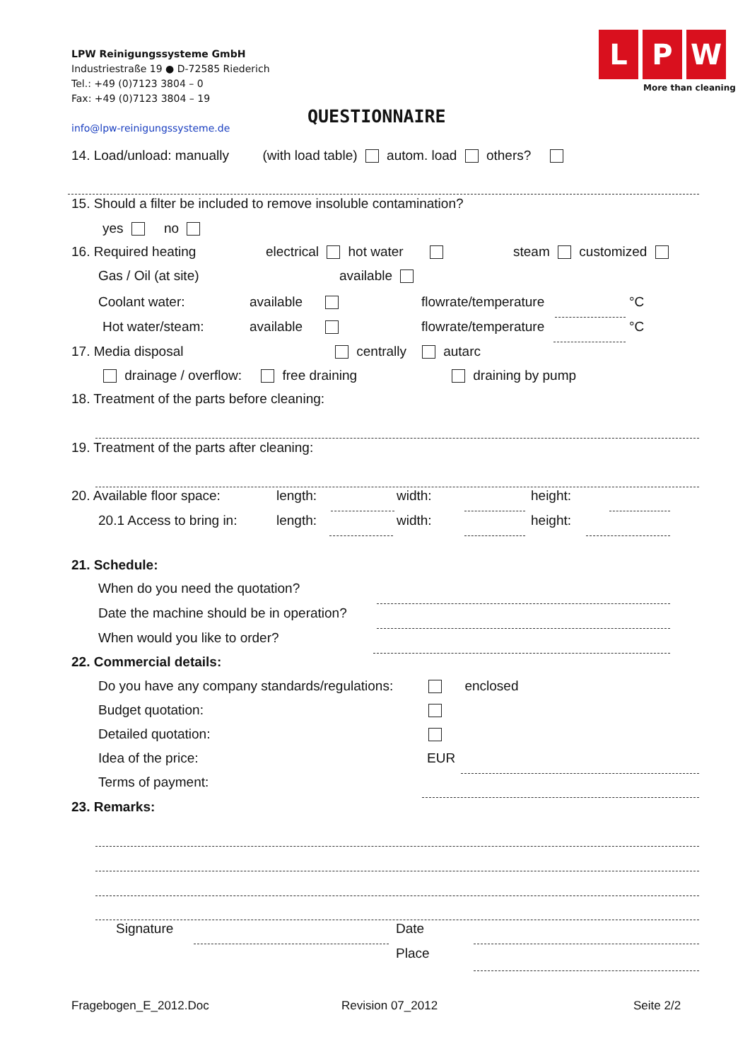LPW Reinigungssysteme GmbH
Industriestraße 19 ● D-72585 Riederich
Tel.: +49 (0)7123 3804 – 0
Fax: +49 (0)7123 3804 – 19
info@lpw-reinigungssysteme.de
L P W
More than cleaning
QUESTIONNAIRE
14. Load/unload: manually (with load table) autom. load others?
15. Should a filter be included to remove insoluble contamination?
yes no
16. Required heating electrical hot water steam customized
Gas / Oil (at site) available
Coolant water: available flowrate/temperature °C
Hot water/steam: available flowrate/temperature °C
17. Media disposal centrally autarc
drainage / overflow: free draining draining by pump
18. Treatment of the parts before cleaning:
19. Treatment of the parts after cleaning:
20. Available floor space: length: width: height:
20.1 Access to bring in: length: width: height:
21. Schedule:
When do you need the quotation?
Date the machine should be in operation?
When would you like to order?
22. Commercial details:
Do you have any company standards/regulations: enclosed
Budget quotation:
Detailed quotation:
Idea of the price: EUR
Terms of payment:
23. Remarks:
Signature Date
Place
Fragebogen_E_2012.Doc Revision 07_2012 Seite 2/2